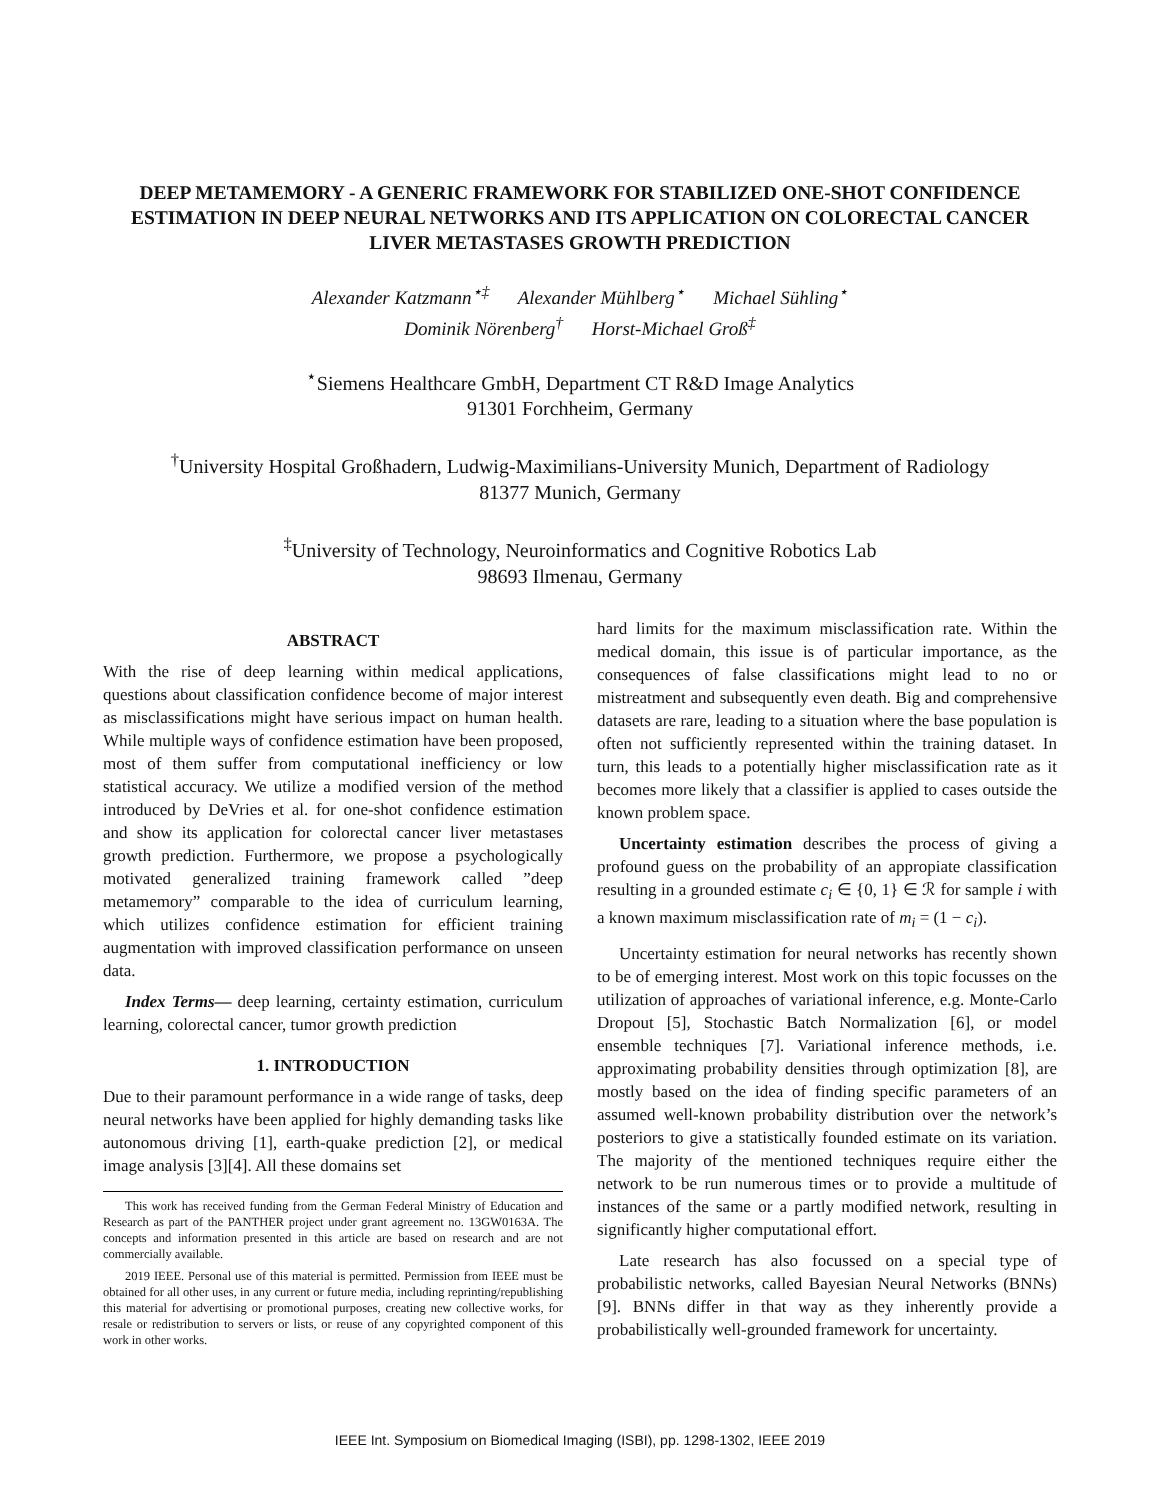DEEP METAMEMORY - A GENERIC FRAMEWORK FOR STABILIZED ONE-SHOT CONFIDENCE ESTIMATION IN DEEP NEURAL NETWORKS AND ITS APPLICATION ON COLORECTAL CANCER LIVER METASTASES GROWTH PREDICTION
Alexander Katzmann<sup>⋆‡</sup> Alexander Mühlberg<sup>⋆</sup> Michael Sühling<sup>⋆</sup>
Dominik Nörenberg<sup>†</sup> Horst-Michael Groß<sup>‡</sup>
<sup>⋆</sup>Siemens Healthcare GmbH, Department CT R&D Image Analytics
91301 Forchheim, Germany
<sup>†</sup> University Hospital Großhadern, Ludwig-Maximilians-University Munich, Department of Radiology
81377 Munich, Germany
<sup>‡</sup> University of Technology, Neuroinformatics and Cognitive Robotics Lab
98693 Ilmenau, Germany
ABSTRACT
With the rise of deep learning within medical applications, questions about classification confidence become of major interest as misclassifications might have serious impact on human health. While multiple ways of confidence estimation have been proposed, most of them suffer from computational inefficiency or low statistical accuracy. We utilize a modified version of the method introduced by DeVries et al. for one-shot confidence estimation and show its application for colorectal cancer liver metastases growth prediction. Furthermore, we propose a psychologically motivated generalized training framework called ”deep metamemory” comparable to the idea of curriculum learning, which utilizes confidence estimation for efficient training augmentation with improved classification performance on unseen data.
Index Terms— deep learning, certainty estimation, curriculum learning, colorectal cancer, tumor growth prediction
1. INTRODUCTION
Due to their paramount performance in a wide range of tasks, deep neural networks have been applied for highly demanding tasks like autonomous driving [1], earth-quake prediction [2], or medical image analysis [3][4]. All these domains set
This work has received funding from the German Federal Ministry of Education and Research as part of the PANTHER project under grant agreement no. 13GW0163A. The concepts and information presented in this article are based on research and are not commercially available.
2019 IEEE. Personal use of this material is permitted. Permission from IEEE must be obtained for all other uses, in any current or future media, including reprinting/republishing this material for advertising or promotional purposes, creating new collective works, for resale or redistribution to servers or lists, or reuse of any copyrighted component of this work in other works.
hard limits for the maximum misclassification rate. Within the medical domain, this issue is of particular importance, as the consequences of false classifications might lead to no or mistreatment and subsequently even death. Big and comprehensive datasets are rare, leading to a situation where the base population is often not sufficiently represented within the training dataset. In turn, this leads to a potentially higher misclassification rate as it becomes more likely that a classifier is applied to cases outside the known problem space.
Uncertainty estimation describes the process of giving a profound guess on the probability of an appropiate classification resulting in a grounded estimate c<sub>i</sub> ∈ {0, 1} ∈ ℛ for sample i with a known maximum misclassification rate of m<sub>i</sub> = (1 − c<sub>i</sub>).
Uncertainty estimation for neural networks has recently shown to be of emerging interest. Most work on this topic focusses on the utilization of approaches of variational inference, e.g. Monte-Carlo Dropout [5], Stochastic Batch Normalization [6], or model ensemble techniques [7]. Variational inference methods, i.e. approximating probability densities through optimization [8], are mostly based on the idea of finding specific parameters of an assumed well-known probability distribution over the network’s posteriors to give a statistically founded estimate on its variation. The majority of the mentioned techniques require either the network to be run numerous times or to provide a multitude of instances of the same or a partly modified network, resulting in significantly higher computational effort.
Late research has also focussed on a special type of probabilistic networks, called Bayesian Neural Networks (BNNs) [9]. BNNs differ in that way as they inherently provide a probabilistically well-grounded framework for uncertainty.
IEEE Int. Symposium on Biomedical Imaging (ISBI), pp. 1298-1302, IEEE 2019